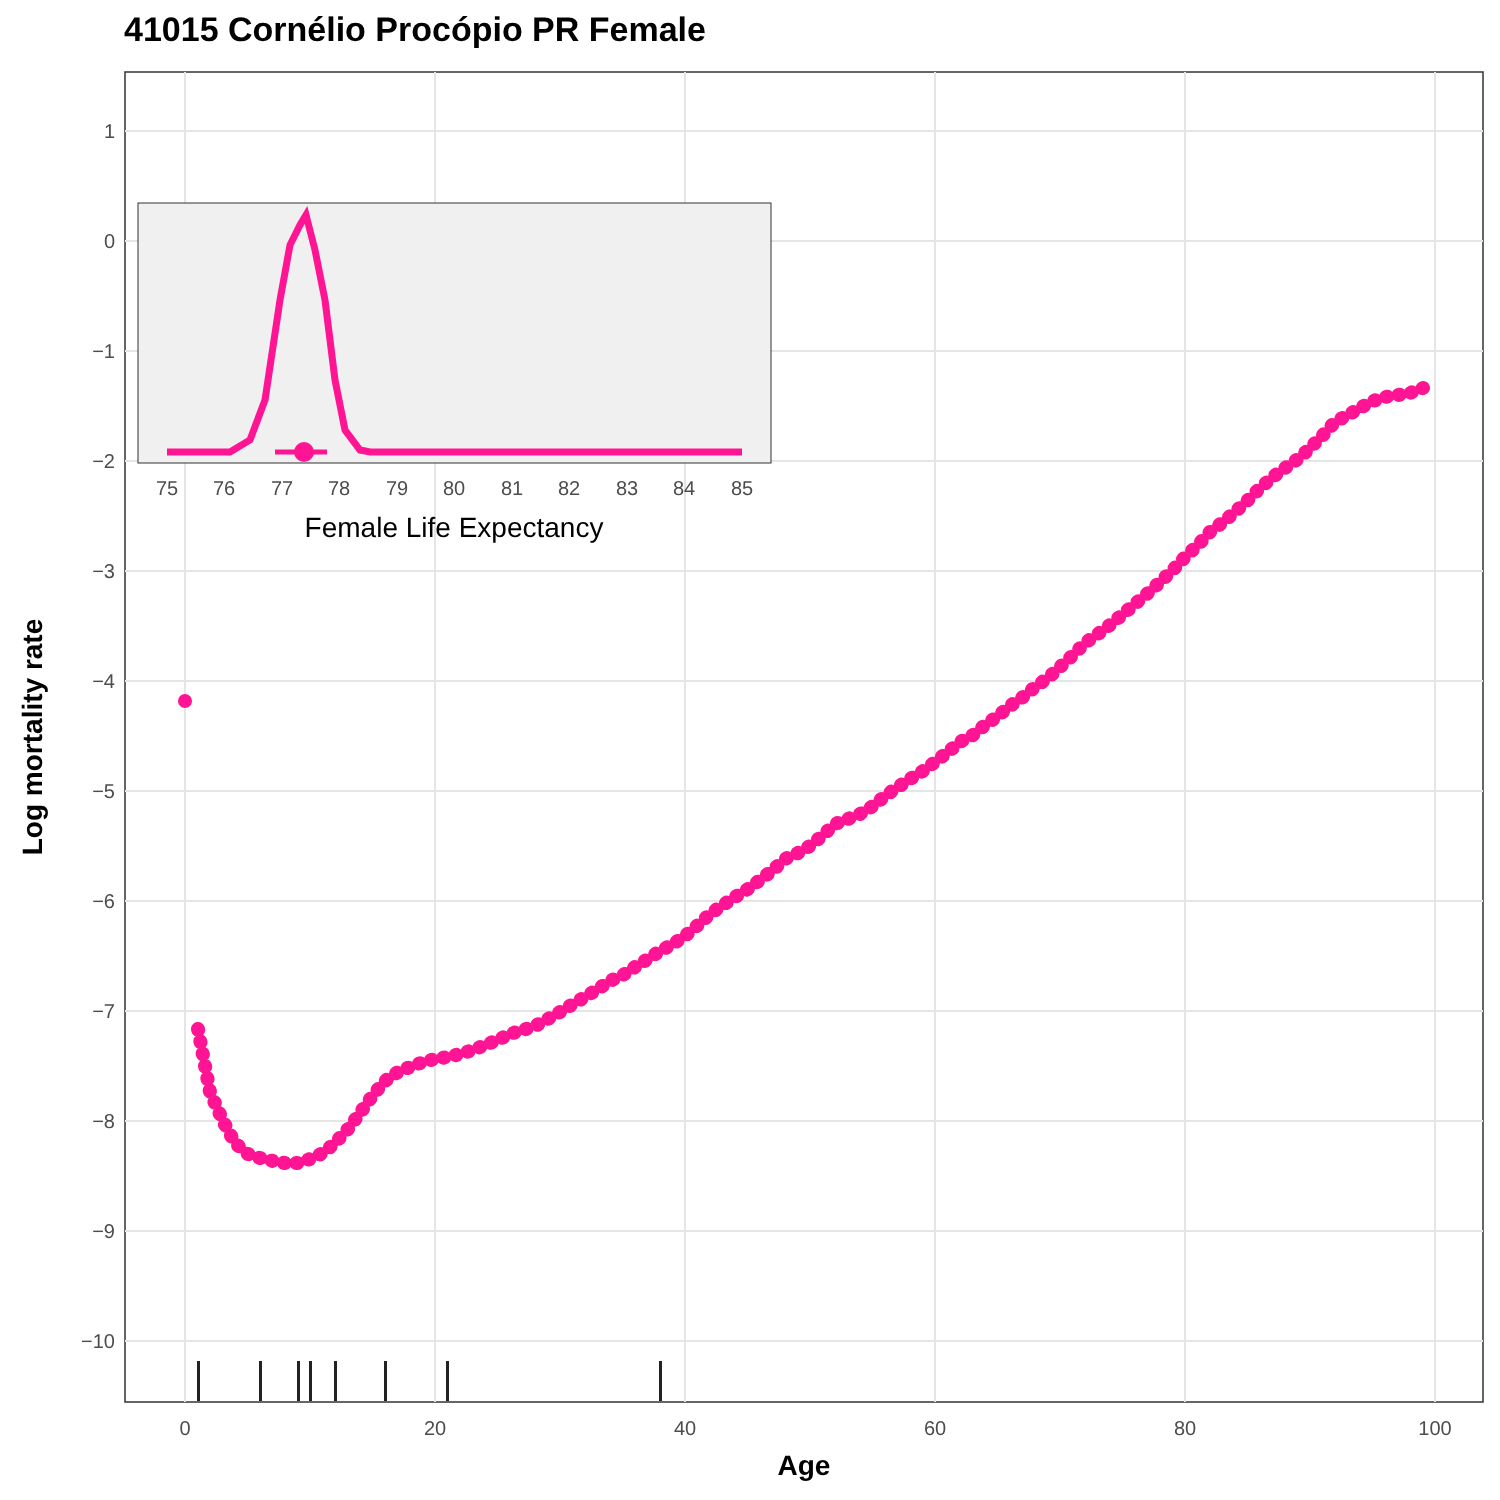41015 Cornélio Procópio PR Female
1
0
−1
−2
−3
−4
−5
−6
−7
−8
−9
−10
0
20
40
60
80
100
Age
Log mortality rate
75
76
77
78
79
80
81
82
83
84
85
Female Life Expectancy